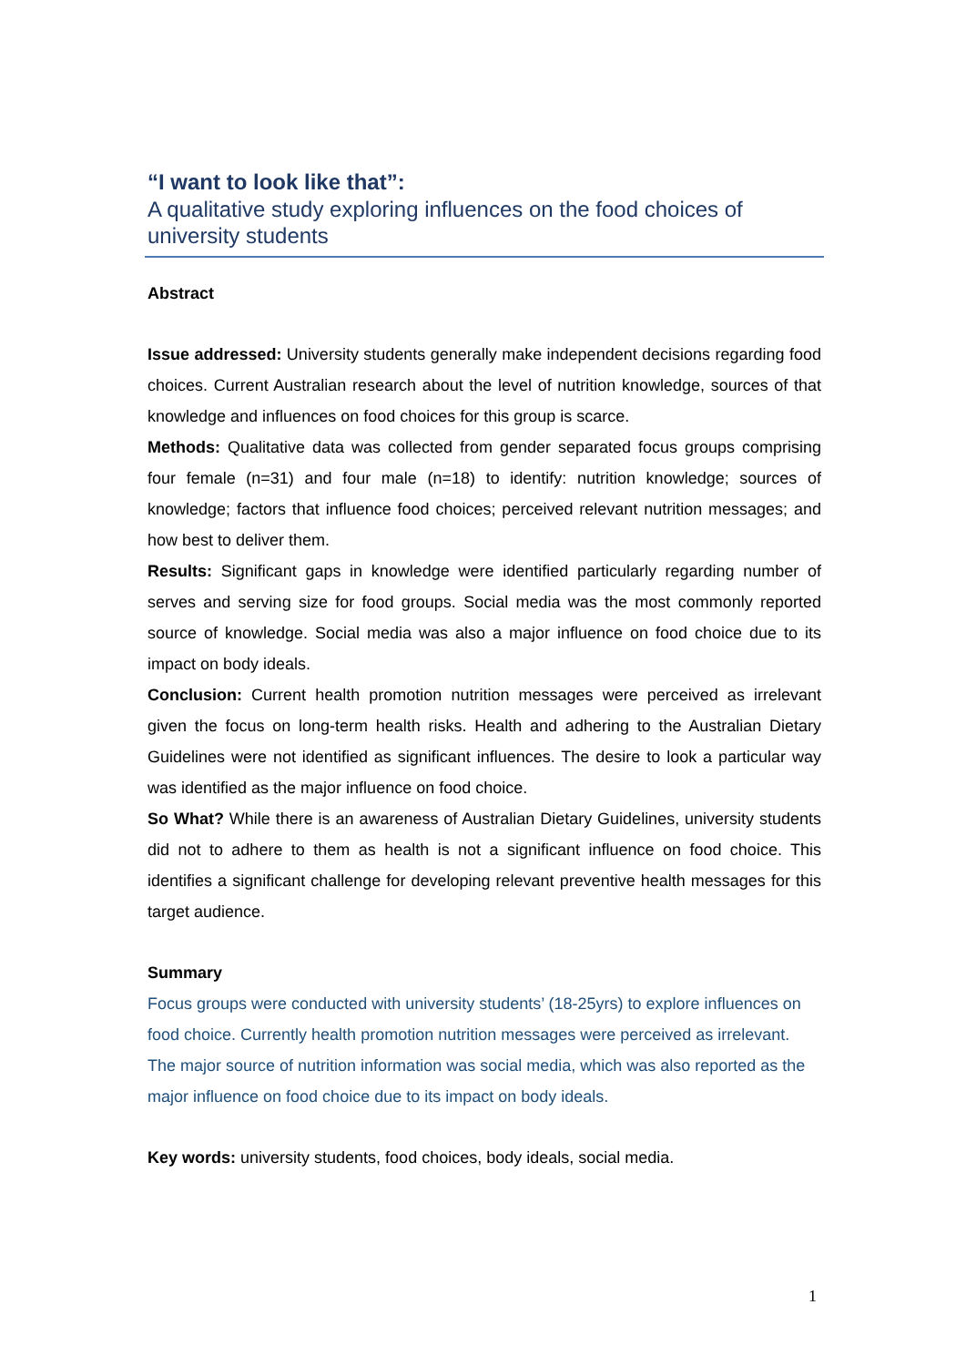“I want to look like that”:
A qualitative study exploring influences on the food choices of university students
Abstract
Issue addressed: University students generally make independent decisions regarding food choices. Current Australian research about the level of nutrition knowledge, sources of that knowledge and influences on food choices for this group is scarce.
Methods: Qualitative data was collected from gender separated focus groups comprising four female (n=31) and four male (n=18) to identify: nutrition knowledge; sources of knowledge; factors that influence food choices; perceived relevant nutrition messages; and how best to deliver them.
Results: Significant gaps in knowledge were identified particularly regarding number of serves and serving size for food groups. Social media was the most commonly reported source of knowledge. Social media was also a major influence on food choice due to its impact on body ideals.
Conclusion: Current health promotion nutrition messages were perceived as irrelevant given the focus on long-term health risks. Health and adhering to the Australian Dietary Guidelines were not identified as significant influences. The desire to look a particular way was identified as the major influence on food choice.
So What? While there is an awareness of Australian Dietary Guidelines, university students did not to adhere to them as health is not a significant influence on food choice. This identifies a significant challenge for developing relevant preventive health messages for this target audience.
Summary
Focus groups were conducted with university students’ (18-25yrs) to explore influences on food choice. Currently health promotion nutrition messages were perceived as irrelevant. The major source of nutrition information was social media, which was also reported as the major influence on food choice due to its impact on body ideals.
Key words: university students, food choices, body ideals, social media.
1